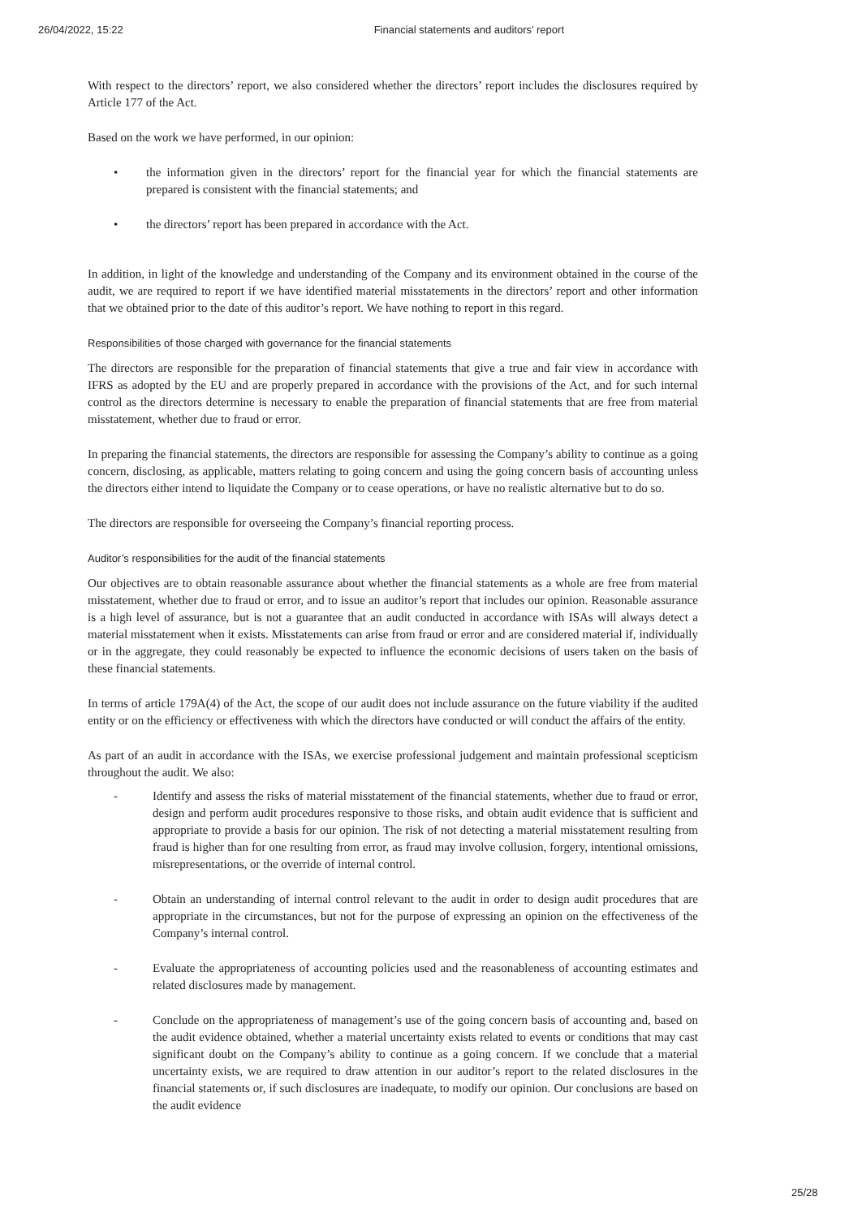26/04/2022, 15:22 Financial statements and auditors’ report
With respect to the directors’ report, we also considered whether the directors’ report includes the disclosures required by Article 177 of the Act.
Based on the work we have performed, in our opinion:
• the information given in the directors’ report for the financial year for which the financial statements are prepared is consistent with the financial statements; and
• the directors’ report has been prepared in accordance with the Act.
In addition, in light of the knowledge and understanding of the Company and its environment obtained in the course of the audit, we are required to report if we have identified material misstatements in the directors’ report and other information that we obtained prior to the date of this auditor’s report. We have nothing to report in this regard.
Responsibilities of those charged with governance for the financial statements
The directors are responsible for the preparation of financial statements that give a true and fair view in accordance with IFRS as adopted by the EU and are properly prepared in accordance with the provisions of the Act, and for such internal control as the directors determine is necessary to enable the preparation of financial statements that are free from material misstatement, whether due to fraud or error.
In preparing the financial statements, the directors are responsible for assessing the Company’s ability to continue as a going concern, disclosing, as applicable, matters relating to going concern and using the going concern basis of accounting unless the directors either intend to liquidate the Company or to cease operations, or have no realistic alternative but to do so.
The directors are responsible for overseeing the Company’s financial reporting process.
Auditor’s responsibilities for the audit of the financial statements
Our objectives are to obtain reasonable assurance about whether the financial statements as a whole are free from material misstatement, whether due to fraud or error, and to issue an auditor’s report that includes our opinion. Reasonable assurance is a high level of assurance, but is not a guarantee that an audit conducted in accordance with ISAs will always detect a material misstatement when it exists. Misstatements can arise from fraud or error and are considered material if, individually or in the aggregate, they could reasonably be expected to influence the economic decisions of users taken on the basis of these financial statements.
In terms of article 179A(4) of the Act, the scope of our audit does not include assurance on the future viability if the audited entity or on the efficiency or effectiveness with which the directors have conducted or will conduct the affairs of the entity.
As part of an audit in accordance with the ISAs, we exercise professional judgement and maintain professional scepticism throughout the audit. We also:
- Identify and assess the risks of material misstatement of the financial statements, whether due to fraud or error, design and perform audit procedures responsive to those risks, and obtain audit evidence that is sufficient and appropriate to provide a basis for our opinion. The risk of not detecting a material misstatement resulting from fraud is higher than for one resulting from error, as fraud may involve collusion, forgery, intentional omissions, misrepresentations, or the override of internal control.
- Obtain an understanding of internal control relevant to the audit in order to design audit procedures that are appropriate in the circumstances, but not for the purpose of expressing an opinion on the effectiveness of the Company’s internal control.
- Evaluate the appropriateness of accounting policies used and the reasonableness of accounting estimates and related disclosures made by management.
- Conclude on the appropriateness of management’s use of the going concern basis of accounting and, based on the audit evidence obtained, whether a material uncertainty exists related to events or conditions that may cast significant doubt on the Company’s ability to continue as a going concern. If we conclude that a material uncertainty exists, we are required to draw attention in our auditor’s report to the related disclosures in the financial statements or, if such disclosures are inadequate, to modify our opinion. Our conclusions are based on the audit evidence
25/28